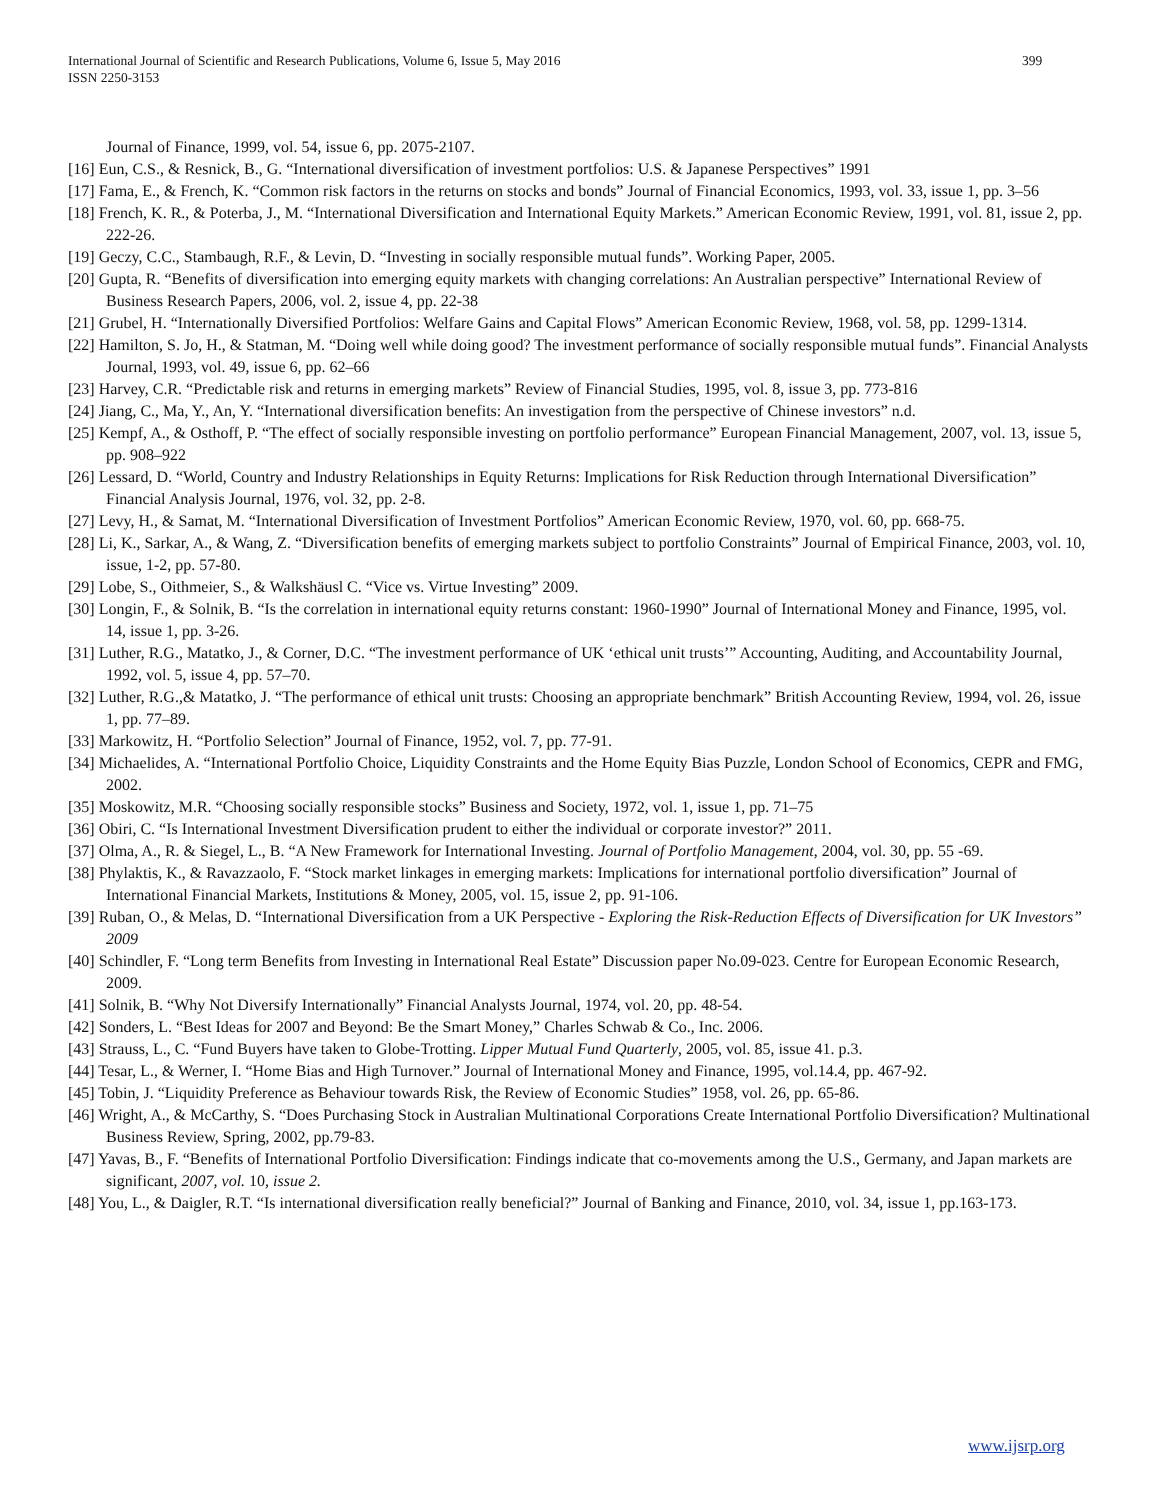International Journal of Scientific and Research Publications, Volume 6, Issue 5, May 2016
399
ISSN 2250-3153
Journal of Finance, 1999, vol. 54, issue 6, pp. 2075-2107.
[16] Eun, C.S., & Resnick, B., G. “International diversification of investment portfolios: U.S. & Japanese Perspectives” 1991
[17] Fama, E., & French, K. “Common risk factors in the returns on stocks and bonds” Journal of Financial Economics, 1993, vol. 33, issue 1, pp. 3–56
[18] French, K. R., & Poterba, J., M. “International Diversification and International Equity Markets.” American Economic Review, 1991, vol. 81, issue 2, pp. 222-26.
[19] Geczy, C.C., Stambaugh, R.F., & Levin, D. “Investing in socially responsible mutual funds”. Working Paper, 2005.
[20] Gupta, R. “Benefits of diversification into emerging equity markets with changing correlations: An Australian perspective” International Review of Business Research Papers, 2006, vol. 2, issue 4, pp. 22-38
[21] Grubel, H. “Internationally Diversified Portfolios: Welfare Gains and Capital Flows” American Economic Review, 1968, vol. 58, pp. 1299-1314.
[22] Hamilton, S. Jo, H., & Statman, M. “Doing well while doing good? The investment performance of socially responsible mutual funds”. Financial Analysts Journal, 1993, vol. 49, issue 6, pp. 62–66
[23] Harvey, C.R. “Predictable risk and returns in emerging markets” Review of Financial Studies, 1995, vol. 8, issue 3, pp. 773-816
[24] Jiang, C., Ma, Y., An, Y. “International diversification benefits: An investigation from the perspective of Chinese investors” n.d.
[25] Kempf, A., & Osthoff, P. “The effect of socially responsible investing on portfolio performance” European Financial Management, 2007, vol. 13, issue 5, pp. 908–922
[26] Lessard, D. “World, Country and Industry Relationships in Equity Returns: Implications for Risk Reduction through International Diversification” Financial Analysis Journal, 1976, vol. 32, pp. 2-8.
[27] Levy, H., & Samat, M. “International Diversification of Investment Portfolios” American Economic Review, 1970, vol. 60, pp. 668-75.
[28] Li, K., Sarkar, A., & Wang, Z. “Diversification benefits of emerging markets subject to portfolio Constraints” Journal of Empirical Finance, 2003, vol. 10, issue, 1-2, pp. 57-80.
[29] Lobe, S., Oithmeier, S., & Walkshäusl C. “Vice vs. Virtue Investing” 2009.
[30] Longin, F., & Solnik, B. “Is the correlation in international equity returns constant: 1960-1990” Journal of International Money and Finance, 1995, vol. 14, issue 1, pp. 3-26.
[31] Luther, R.G., Matatko, J., & Corner, D.C. “The investment performance of UK ‘ethical unit trusts’” Accounting, Auditing, and Accountability Journal, 1992, vol. 5, issue 4, pp. 57–70.
[32] Luther, R.G.,& Matatko, J. “The performance of ethical unit trusts: Choosing an appropriate benchmark” British Accounting Review, 1994, vol. 26, issue 1, pp. 77–89.
[33] Markowitz, H. “Portfolio Selection” Journal of Finance, 1952, vol. 7, pp. 77-91.
[34] Michaelides, A. “International Portfolio Choice, Liquidity Constraints and the Home Equity Bias Puzzle, London School of Economics, CEPR and FMG, 2002.
[35] Moskowitz, M.R. “Choosing socially responsible stocks” Business and Society, 1972, vol. 1, issue 1, pp. 71–75
[36] Obiri, C. “Is International Investment Diversification prudent to either the individual or corporate investor?” 2011.
[37] Olma, A., R. & Siegel, L., B. “A New Framework for International Investing. Journal of Portfolio Management, 2004, vol. 30, pp. 55 -69.
[38] Phylaktis, K., & Ravazzaolo, F. “Stock market linkages in emerging markets: Implications for international portfolio diversification” Journal of International Financial Markets, Institutions & Money, 2005, vol. 15, issue 2, pp. 91-106.
[39] Ruban, O., & Melas, D. “International Diversification from a UK Perspective - Exploring the Risk-Reduction Effects of Diversification for UK Investors” 2009
[40] Schindler, F. “Long term Benefits from Investing in International Real Estate” Discussion paper No.09-023. Centre for European Economic Research, 2009.
[41] Solnik, B. “Why Not Diversify Internationally” Financial Analysts Journal, 1974, vol. 20, pp. 48-54.
[42] Sonders, L. “Best Ideas for 2007 and Beyond: Be the Smart Money,” Charles Schwab & Co., Inc. 2006.
[43] Strauss, L., C. “Fund Buyers have taken to Globe-Trotting. Lipper Mutual Fund Quarterly, 2005, vol. 85, issue 41. p.3.
[44] Tesar, L., & Werner, I. “Home Bias and High Turnover.” Journal of International Money and Finance, 1995, vol.14.4, pp. 467-92.
[45] Tobin, J. “Liquidity Preference as Behaviour towards Risk, the Review of Economic Studies” 1958, vol. 26, pp. 65-86.
[46] Wright, A., & McCarthy, S. “Does Purchasing Stock in Australian Multinational Corporations Create International Portfolio Diversification? Multinational Business Review, Spring, 2002, pp.79-83.
[47] Yavas, B., F. “Benefits of International Portfolio Diversification: Findings indicate that co-movements among the U.S., Germany, and Japan markets are significant, 2007, vol. 10, issue 2.
[48] You, L., & Daigler, R.T. “Is international diversification really beneficial?” Journal of Banking and Finance, 2010, vol. 34, issue 1, pp.163-173.
www.ijsrp.org